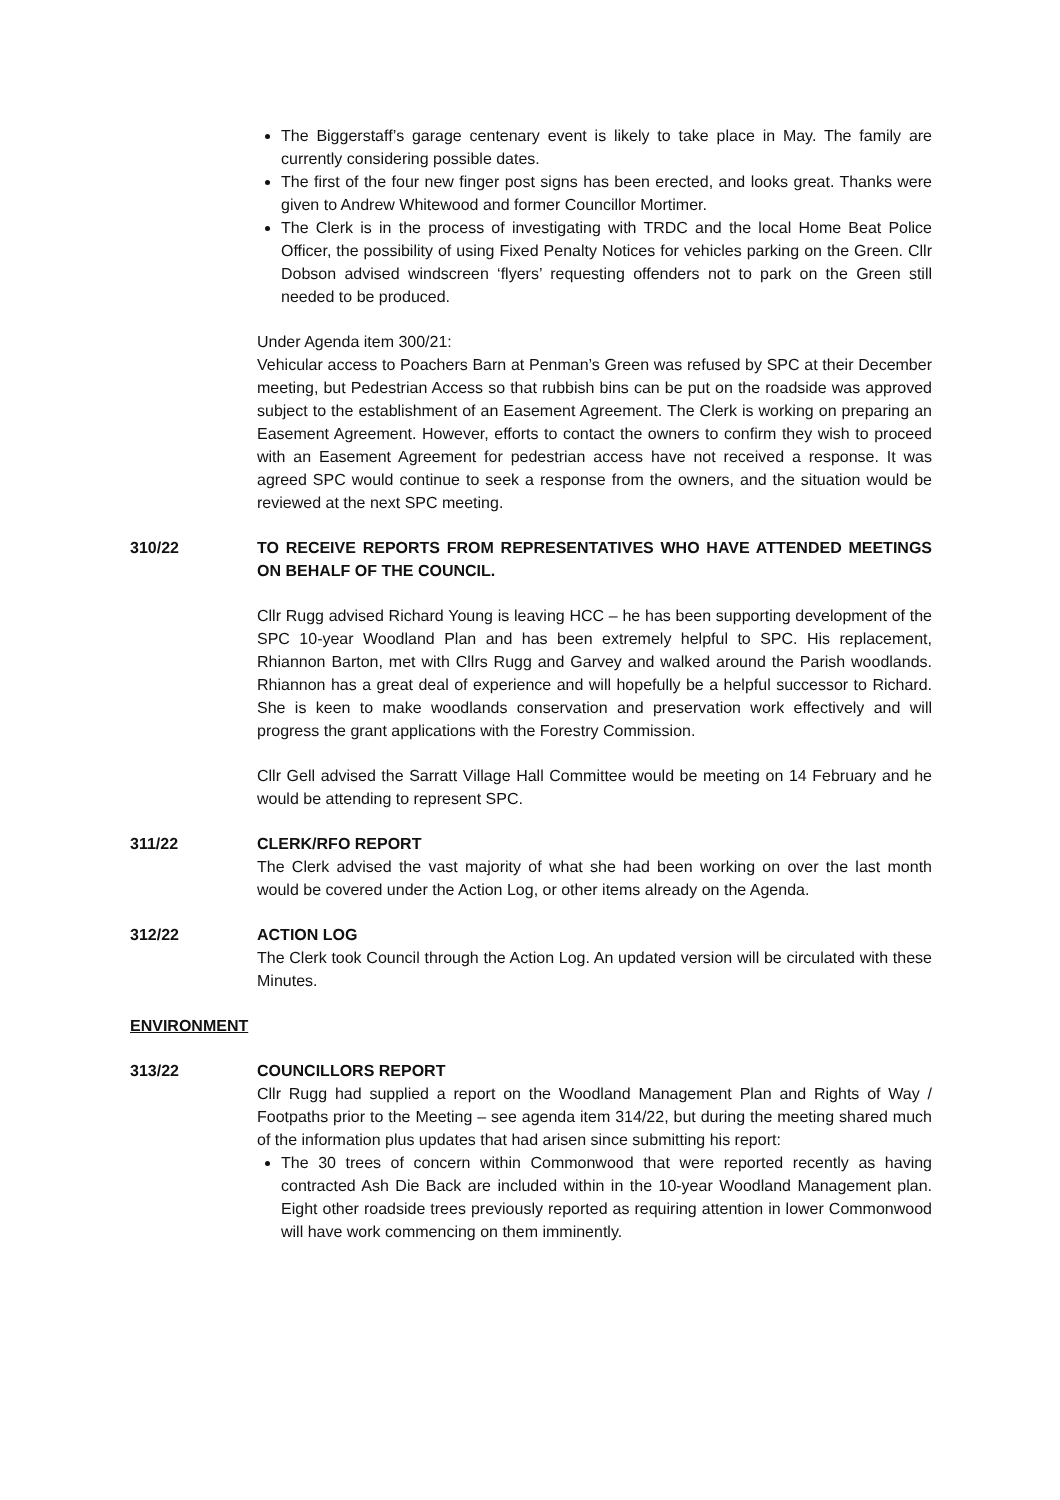The Biggerstaff’s garage centenary event is likely to take place in May. The family are currently considering possible dates.
The first of the four new finger post signs has been erected, and looks great. Thanks were given to Andrew Whitewood and former Councillor Mortimer.
The Clerk is in the process of investigating with TRDC and the local Home Beat Police Officer, the possibility of using Fixed Penalty Notices for vehicles parking on the Green. Cllr Dobson advised windscreen ‘flyers’ requesting offenders not to park on the Green still needed to be produced.
Under Agenda item 300/21:
Vehicular access to Poachers Barn at Penman’s Green was refused by SPC at their December meeting, but Pedestrian Access so that rubbish bins can be put on the roadside was approved subject to the establishment of an Easement Agreement. The Clerk is working on preparing an Easement Agreement. However, efforts to contact the owners to confirm they wish to proceed with an Easement Agreement for pedestrian access have not received a response. It was agreed SPC would continue to seek a response from the owners, and the situation would be reviewed at the next SPC meeting.
310/22 TO RECEIVE REPORTS FROM REPRESENTATIVES WHO HAVE ATTENDED MEETINGS ON BEHALF OF THE COUNCIL.
Cllr Rugg advised Richard Young is leaving HCC – he has been supporting development of the SPC 10-year Woodland Plan and has been extremely helpful to SPC. His replacement, Rhiannon Barton, met with Cllrs Rugg and Garvey and walked around the Parish woodlands. Rhiannon has a great deal of experience and will hopefully be a helpful successor to Richard. She is keen to make woodlands conservation and preservation work effectively and will progress the grant applications with the Forestry Commission.
Cllr Gell advised the Sarratt Village Hall Committee would be meeting on 14 February and he would be attending to represent SPC.
311/22 CLERK/RFO REPORT
The Clerk advised the vast majority of what she had been working on over the last month would be covered under the Action Log, or other items already on the Agenda.
312/22 ACTION LOG
The Clerk took Council through the Action Log. An updated version will be circulated with these Minutes.
ENVIRONMENT
313/22 COUNCILLORS REPORT
Cllr Rugg had supplied a report on the Woodland Management Plan and Rights of Way / Footpaths prior to the Meeting – see agenda item 314/22, but during the meeting shared much of the information plus updates that had arisen since submitting his report:
The 30 trees of concern within Commonwood that were reported recently as having contracted Ash Die Back are included within in the 10-year Woodland Management plan. Eight other roadside trees previously reported as requiring attention in lower Commonwood will have work commencing on them imminently.